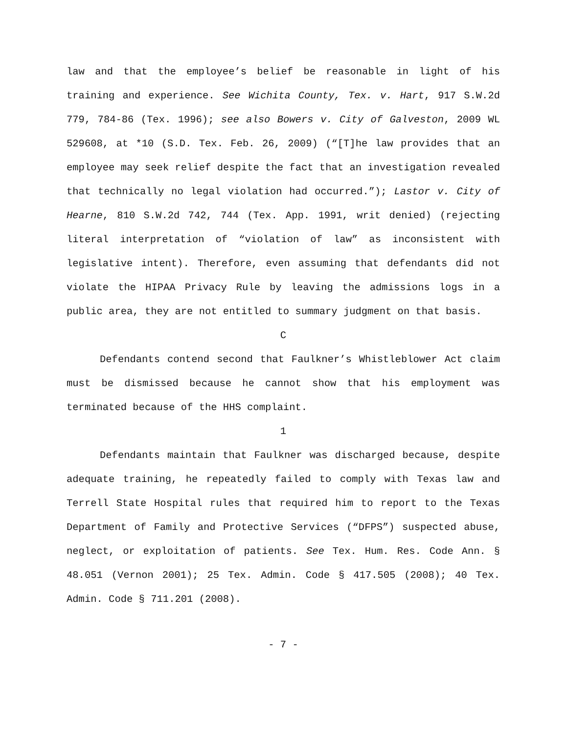law and that the employee’s belief be reasonable in light of his training and experience. See Wichita County, Tex. v. Hart, 917 S.W.2d 779, 784-86 (Tex. 1996); see also Bowers v. City of Galveston, 2009 WL 529608, at *10 (S.D. Tex. Feb. 26, 2009) (“[T]he law provides that an employee may seek relief despite the fact that an investigation revealed that technically no legal violation had occurred.”); Lastor v. City of Hearne, 810 S.W.2d 742, 744 (Tex. App. 1991, writ denied) (rejecting literal interpretation of “violation of law” as inconsistent with legislative intent). Therefore, even assuming that defendants did not violate the HIPAA Privacy Rule by leaving the admissions logs in a public area, they are not entitled to summary judgment on that basis.
C
Defendants contend second that Faulkner’s Whistleblower Act claim must be dismissed because he cannot show that his employment was terminated because of the HHS complaint.
1
Defendants maintain that Faulkner was discharged because, despite adequate training, he repeatedly failed to comply with Texas law and Terrell State Hospital rules that required him to report to the Texas Department of Family and Protective Services (“DFPS”) suspected abuse, neglect, or exploitation of patients. See Tex. Hum. Res. Code Ann. § 48.051 (Vernon 2001); 25 Tex. Admin. Code § 417.505 (2008); 40 Tex. Admin. Code § 711.201 (2008).
- 7 -